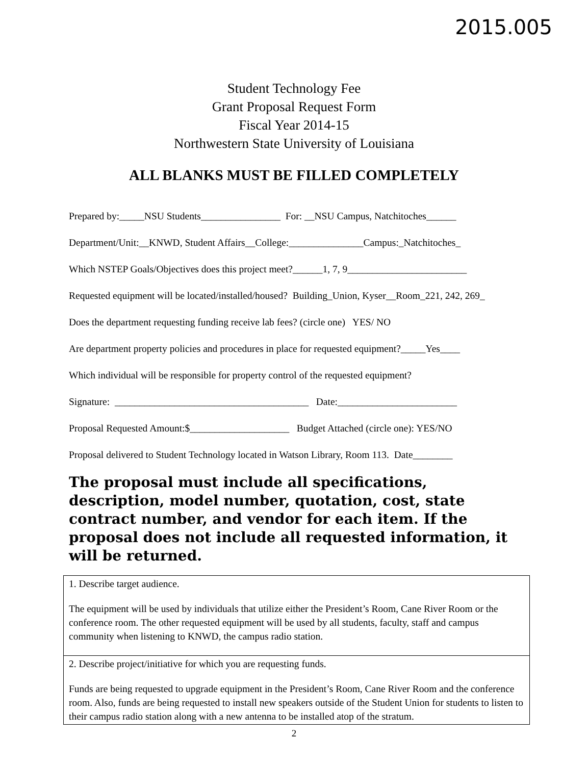2015.005
Student Technology Fee
Grant Proposal Request Form
Fiscal Year 2014-15
Northwestern State University of Louisiana
ALL BLANKS MUST BE FILLED COMPLETELY
Prepared by:_____NSU Students________________ For: __NSU Campus, Natchitoches______ Department/Unit:__KNWD, Student Affairs__College:_______________Campus:_Natchitoches_ Which NSTEP Goals/Objectives does this project meet?______1, 7, 9________________________ Requested equipment will be located/installed/housed? Building_Union, Kyser__Room_221, 242, 269_ Does the department requesting funding receive lab fees? (circle one) YES/ NO Are department property policies and procedures in place for requested equipment?_____Yes____ Which individual will be responsible for property control of the requested equipment? Signature: _______________________________________ Date:________________________ Proposal Requested Amount:$____________________ Budget Attached (circle one): YES/NO Proposal delivered to Student Technology located in Watson Library, Room 113. Date________
The proposal must include all specifications, description, model number, quotation, cost, state contract number, and vendor for each item. If the proposal does not include all requested information, it will be returned.
| 1. Describe target audience. The equipment will be used by individuals that utilize either the President’s Room, Cane River Room or the conference room. The other requested equipment will be used by all students, faculty, staff and campus community when listening to KNWD, the campus radio station. |
| 2. Describe project/initiative for which you are requesting funds. Funds are being requested to upgrade equipment in the President’s Room, Cane River Room and the conference room. Also, funds are being requested to install new speakers outside of the Student Union for students to listen to their campus radio station along with a new antenna to be installed atop of the stratum. |
2